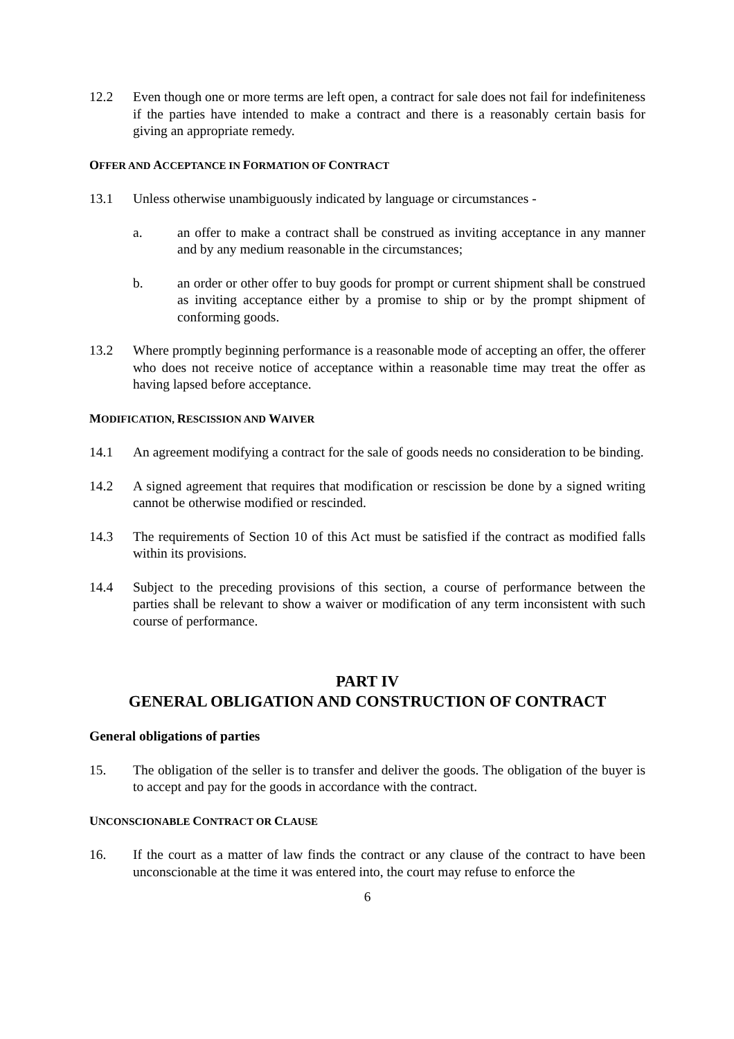12.2 Even though one or more terms are left open, a contract for sale does not fail for indefiniteness if the parties have intended to make a contract and there is a reasonably certain basis for giving an appropriate remedy.
OFFER AND ACCEPTANCE IN FORMATION OF CONTRACT
13.1 Unless otherwise unambiguously indicated by language or circumstances -
a. an offer to make a contract shall be construed as inviting acceptance in any manner and by any medium reasonable in the circumstances;
b. an order or other offer to buy goods for prompt or current shipment shall be construed as inviting acceptance either by a promise to ship or by the prompt shipment of conforming goods.
13.2 Where promptly beginning performance is a reasonable mode of accepting an offer, the offerer who does not receive notice of acceptance within a reasonable time may treat the offer as having lapsed before acceptance.
MODIFICATION, RESCISSION AND WAIVER
14.1 An agreement modifying a contract for the sale of goods needs no consideration to be binding.
14.2 A signed agreement that requires that modification or rescission be done by a signed writing cannot be otherwise modified or rescinded.
14.3 The requirements of Section 10 of this Act must be satisfied if the contract as modified falls within its provisions.
14.4 Subject to the preceding provisions of this section, a course of performance between the parties shall be relevant to show a waiver or modification of any term inconsistent with such course of performance.
PART IV
GENERAL OBLIGATION AND CONSTRUCTION OF CONTRACT
General obligations of parties
15. The obligation of the seller is to transfer and deliver the goods. The obligation of the buyer is to accept and pay for the goods in accordance with the contract.
UNCONSCIONABLE CONTRACT OR CLAUSE
16. If the court as a matter of law finds the contract or any clause of the contract to have been unconscionable at the time it was entered into, the court may refuse to enforce the
6